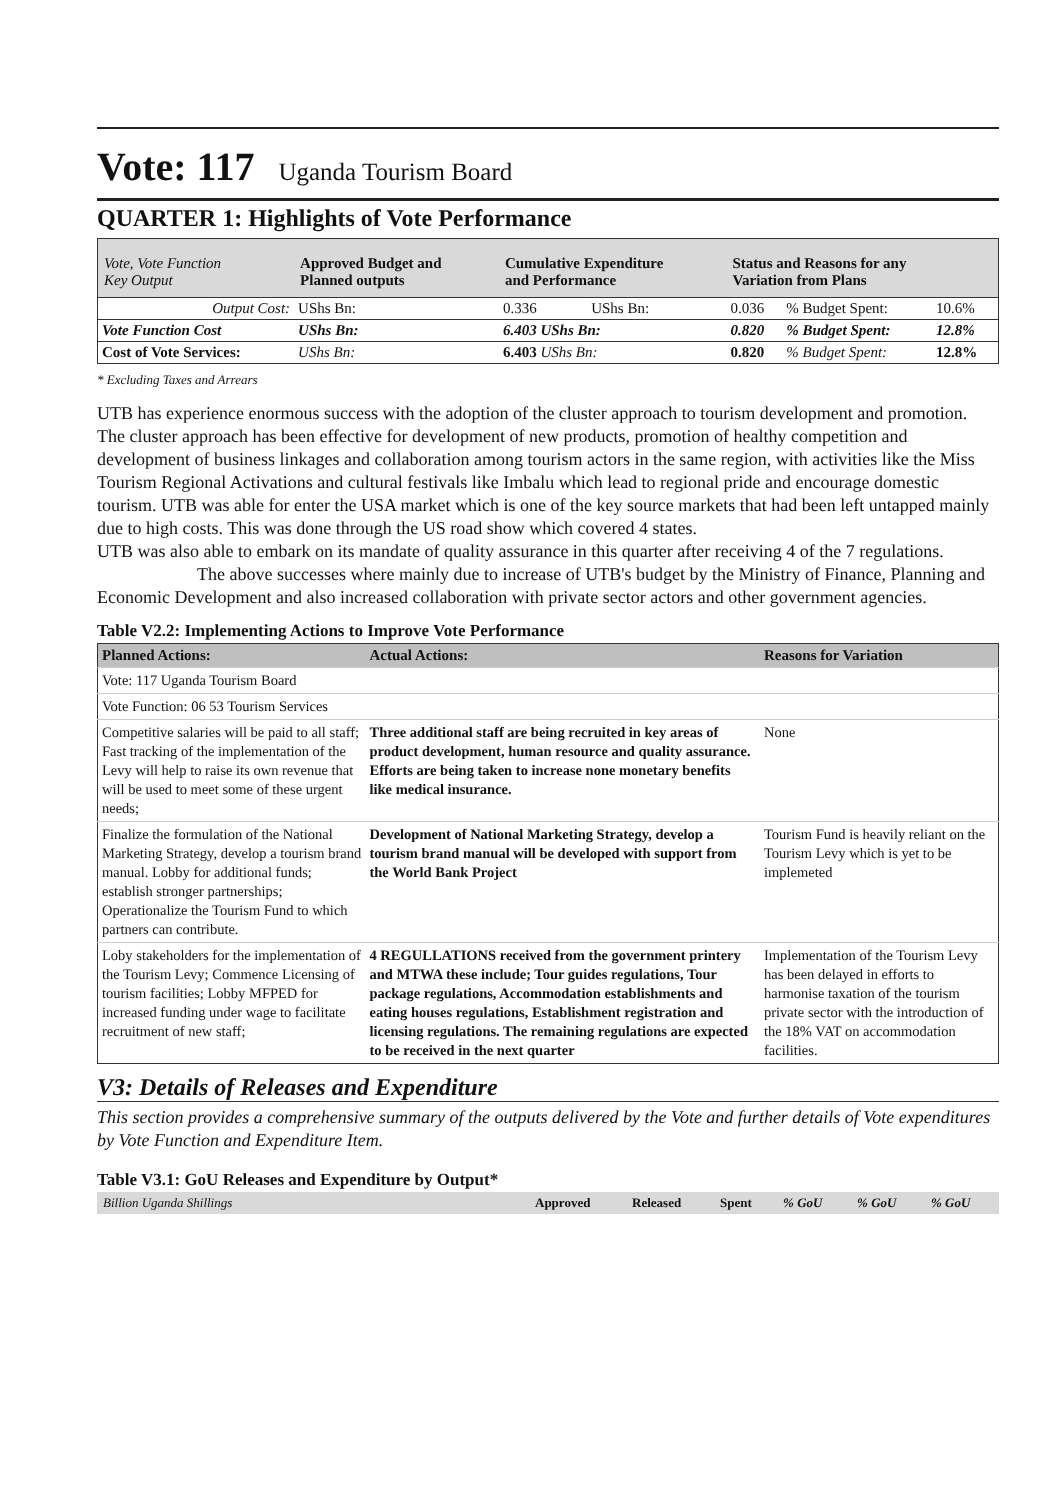Vote: 117 Uganda Tourism Board
QUARTER 1: Highlights of Vote Performance
| Vote, Vote Function Key Output | Approved Budget and Planned outputs | Cumulative Expenditure and Performance | | Status and Reasons for any Variation from Plans | | |
| --- | --- | --- | --- | --- | --- | --- |
| Output Cost: | UShs Bn: | 0.336 | UShs Bn: | 0.036 | % Budget Spent: | 10.6% |
| Vote Function Cost | UShs Bn: | 6.403 UShs Bn: | | 0.820 | % Budget Spent: | 12.8% |
| Cost of Vote Services: | UShs Bn: | 6.403 UShs Bn: | | 0.820 | % Budget Spent: | 12.8% |
* Excluding Taxes and Arrears
UTB has experience enormous success with the adoption of the cluster approach to tourism development and promotion. The cluster approach has been effective for development of new products, promotion of healthy competition and development of business linkages and collaboration among tourism actors in the same region, with activities like the Miss Tourism Regional Activations and cultural festivals like Imbalu which lead to regional pride and encourage domestic tourism. UTB was able for enter the USA market which is one of the key source markets that had been left untapped mainly due to high costs. This was done through the US road show which covered 4 states.
UTB was also able to embark on its mandate of quality assurance in this quarter after receiving 4 of the 7 regulations.
The above successes where mainly due to increase of UTB's budget by the Ministry of Finance, Planning and Economic Development and also increased collaboration with private sector actors and other government agencies.
Table V2.2: Implementing Actions to Improve Vote Performance
| Planned Actions: | Actual Actions: | Reasons for Variation |
| --- | --- | --- |
| Vote: 117 Uganda Tourism Board | | |
| Vote Function: 06 53 Tourism Services | | |
| Competitive salaries will be paid to all staff; Fast tracking of the implementation of the Levy will help to raise its own revenue that will be used to meet some of these urgent needs; | Three additional staff are being recruited in key areas of product development, human resource and quality assurance. Efforts are being taken to increase none monetary benefits like medical insurance. | None |
| Finalize the formulation of the National Marketing Strategy, develop a tourism brand manual. Lobby for additional funds; establish stronger partnerships; Operationalize the Tourism Fund to which partners can contribute. | Development of National Marketing Strategy, develop a tourism brand manual will be developed with support from the World Bank Project | Tourism Fund is heavily reliant on the Tourism Levy which is yet to be implemeted |
| Loby stakeholders for the implementation of the Tourism Levy; Commence Licensing of tourism facilities; Lobby MFPED for increased funding under wage to facilitate recruitment of new staff; | 4 REGULLATIONS received from the government printery and MTWA these include; Tour guides regulations, Tour package regulations, Accommodation establishments and eating houses regulations, Establishment registration and licensing regulations. The remaining regulations are expected to be received in the next quarter | Implementation of the Tourism Levy has been delayed in efforts to harmonise taxation of the tourism private sector with the introduction of the 18% VAT on accommodation facilities. |
V3: Details of Releases and Expenditure
This section provides a comprehensive summary of the outputs delivered by the Vote and further details of Vote expenditures by Vote Function and Expenditure Item.
Table V3.1: GoU Releases and Expenditure by Output*
| Billion Uganda Shillings | Approved | Released | Spent | % GoU | % GoU | % GoU |